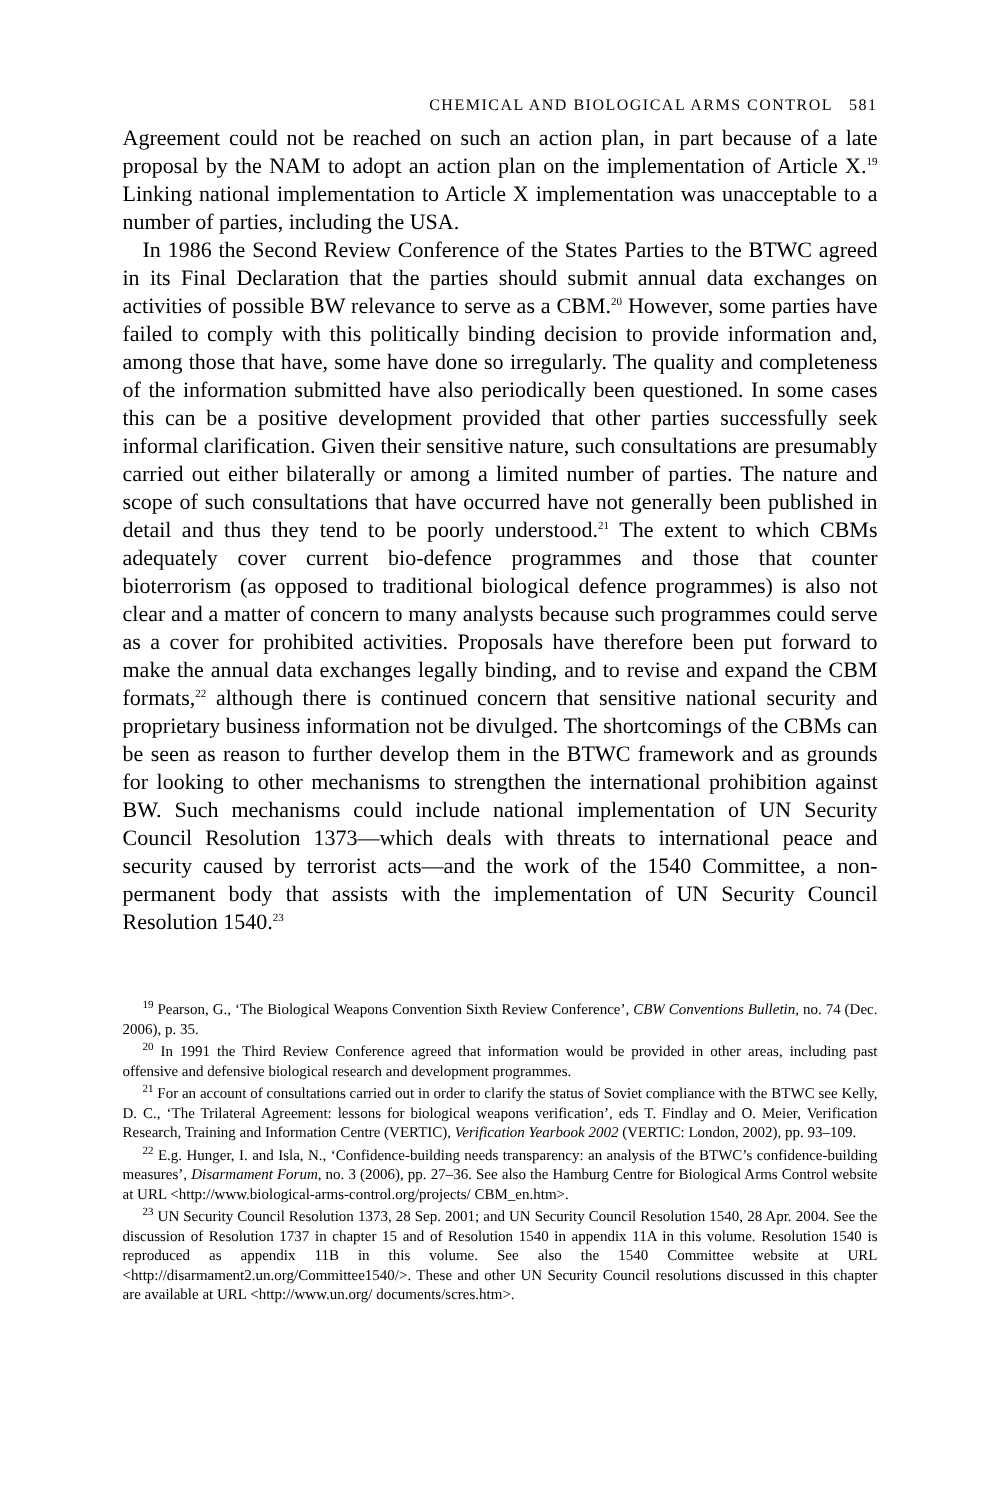CHEMICAL AND BIOLOGICAL ARMS CONTROL 581
Agreement could not be reached on such an action plan, in part because of a late proposal by the NAM to adopt an action plan on the implementation of Article X.<sup>19</sup> Linking national implementation to Article X implementation was unacceptable to a number of parties, including the USA.
In 1986 the Second Review Conference of the States Parties to the BTWC agreed in its Final Declaration that the parties should submit annual data exchanges on activities of possible BW relevance to serve as a CBM.<sup>20</sup> However, some parties have failed to comply with this politically binding decision to provide information and, among those that have, some have done so irregularly. The quality and completeness of the information submitted have also periodically been questioned. In some cases this can be a positive development provided that other parties successfully seek informal clarification. Given their sensitive nature, such consultations are presumably carried out either bilaterally or among a limited number of parties. The nature and scope of such consultations that have occurred have not generally been published in detail and thus they tend to be poorly understood.<sup>21</sup> The extent to which CBMs adequately cover current bio-defence programmes and those that counter bioterrorism (as opposed to traditional biological defence programmes) is also not clear and a matter of concern to many analysts because such programmes could serve as a cover for prohibited activities. Proposals have therefore been put forward to make the annual data exchanges legally binding, and to revise and expand the CBM formats,<sup>22</sup> although there is continued concern that sensitive national security and proprietary business information not be divulged. The shortcomings of the CBMs can be seen as reason to further develop them in the BTWC framework and as grounds for looking to other mechanisms to strengthen the international prohibition against BW. Such mechanisms could include national implementation of UN Security Council Resolution 1373—which deals with threats to international peace and security caused by terrorist acts—and the work of the 1540 Committee, a non-permanent body that assists with the implementation of UN Security Council Resolution 1540.<sup>23</sup>
<sup>19</sup> Pearson, G., ‘The Biological Weapons Convention Sixth Review Conference’, CBW Conventions Bulletin, no. 74 (Dec. 2006), p. 35.
<sup>20</sup> In 1991 the Third Review Conference agreed that information would be provided in other areas, including past offensive and defensive biological research and development programmes.
<sup>21</sup> For an account of consultations carried out in order to clarify the status of Soviet compliance with the BTWC see Kelly, D. C., ‘The Trilateral Agreement: lessons for biological weapons verification’, eds T. Findlay and O. Meier, Verification Research, Training and Information Centre (VERTIC), Verification Yearbook 2002 (VERTIC: London, 2002), pp. 93–109.
<sup>22</sup> E.g. Hunger, I. and Isla, N., ‘Confidence-building needs transparency: an analysis of the BTWC’s confidence-building measures’, Disarmament Forum, no. 3 (2006), pp. 27–36. See also the Hamburg Centre for Biological Arms Control website at URL <http://www.biological-arms-control.org/projects/ CBM_en.htm>.
<sup>23</sup> UN Security Council Resolution 1373, 28 Sep. 2001; and UN Security Council Resolution 1540, 28 Apr. 2004. See the discussion of Resolution 1737 in chapter 15 and of Resolution 1540 in appendix 11A in this volume. Resolution 1540 is reproduced as appendix 11B in this volume. See also the 1540 Committee website at URL <http://disarmament2.un.org/Committee1540/>. These and other UN Security Council resolutions discussed in this chapter are available at URL <http://www.un.org/ documents/scres.htm>.